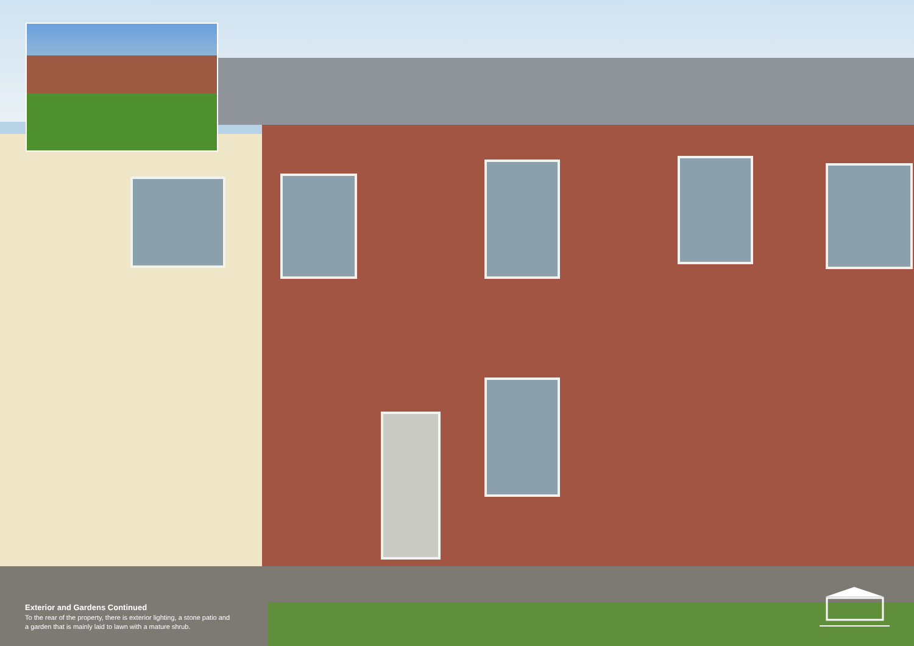Exterior and Gardens Continued
To the rear of the property, there is exterior lighting, a stone patio and a garden that is mainly laid to lawn with a mature shrub.